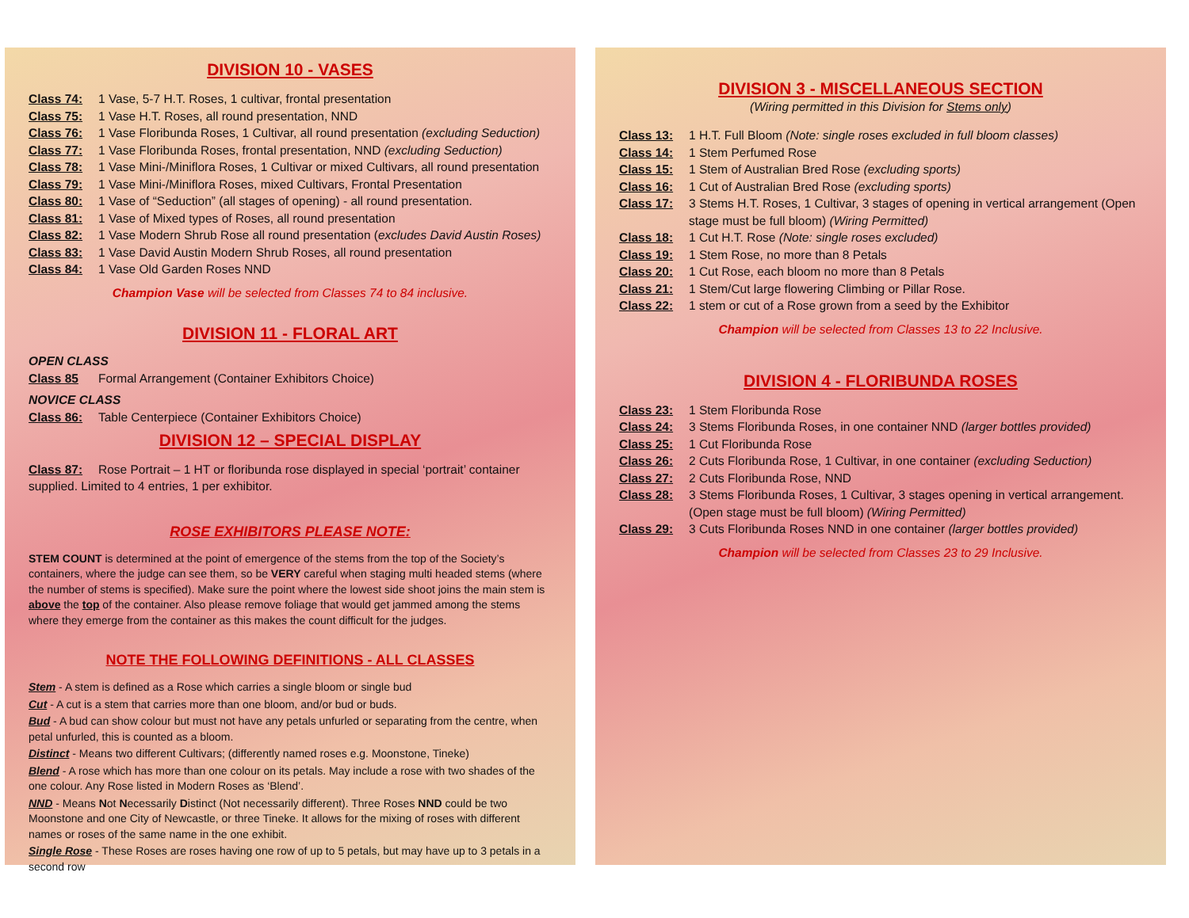DIVISION 10 - VASES
Class 74: 1 Vase, 5-7 H.T. Roses, 1 cultivar, frontal presentation
Class 75: 1 Vase H.T. Roses, all round presentation, NND
Class 76: 1 Vase Floribunda Roses, 1 Cultivar, all round presentation (excluding Seduction)
Class 77: 1 Vase Floribunda Roses, frontal presentation, NND (excluding Seduction)
Class 78: 1 Vase Mini-/Miniflora Roses, 1 Cultivar or mixed Cultivars, all round presentation
Class 79: 1 Vase Mini-/Miniflora Roses, mixed Cultivars, Frontal Presentation
Class 80: 1 Vase of “Seduction” (all stages of opening) - all round presentation.
Class 81: 1 Vase of Mixed types of Roses, all round presentation
Class 82: 1 Vase Modern Shrub Rose all round presentation (excludes David Austin Roses)
Class 83: 1 Vase David Austin Modern Shrub Roses, all round presentation
Class 84: 1 Vase Old Garden Roses NND
Champion Vase will be selected from Classes 74 to 84 inclusive.
DIVISION 11 - FLORAL ART
OPEN CLASS
Class 85 Formal Arrangement (Container Exhibitors Choice)
NOVICE CLASS
Class 86: Table Centerpiece (Container Exhibitors Choice)
DIVISION 12 – SPECIAL DISPLAY
Class 87: Rose Portrait – 1 HT or floribunda rose displayed in special ‘portrait’ container supplied. Limited to 4 entries, 1 per exhibitor.
ROSE EXHIBITORS PLEASE NOTE:
STEM COUNT is determined at the point of emergence of the stems from the top of the Society’s containers, where the judge can see them, so be VERY careful when staging multi headed stems (where the number of stems is specified). Make sure the point where the lowest side shoot joins the main stem is above the top of the container. Also please remove foliage that would get jammed among the stems where they emerge from the container as this makes the count difficult for the judges.
NOTE THE FOLLOWING DEFINITIONS - ALL CLASSES
Stem - A stem is defined as a Rose which carries a single bloom or single bud
Cut - A cut is a stem that carries more than one bloom, and/or bud or buds.
Bud - A bud can show colour but must not have any petals unfurled or separating from the centre, when petal unfurled, this is counted as a bloom.
Distinct - Means two different Cultivars; (differently named roses e.g. Moonstone, Tineke)
Blend - A rose which has more than one colour on its petals. May include a rose with two shades of the one colour. Any Rose listed in Modern Roses as ‘Blend’.
NND - Means Not Necessarily Distinct (Not necessarily different). Three Roses NND could be two Moonstone and one City of Newcastle, or three Tineke. It allows for the mixing of roses with different names or roses of the same name in the one exhibit.
Single Rose - These Roses are roses having one row of up to 5 petals, but may have up to 3 petals in a second row
DIVISION 3 - MISCELLANEOUS SECTION
(Wiring permitted in this Division for Stems only)
Class 13: 1 H.T. Full Bloom (Note: single roses excluded in full bloom classes)
Class 14: 1 Stem Perfumed Rose
Class 15: 1 Stem of Australian Bred Rose (excluding sports)
Class 16: 1 Cut of Australian Bred Rose (excluding sports)
Class 17: 3 Stems H.T. Roses, 1 Cultivar, 3 stages of opening in vertical arrangement (Open stage must be full bloom) (Wiring Permitted)
Class 18: 1 Cut H.T. Rose (Note: single roses excluded)
Class 19: 1 Stem Rose, no more than 8 Petals
Class 20: 1 Cut Rose, each bloom no more than 8 Petals
Class 21: 1 Stem/Cut large flowering Climbing or Pillar Rose.
Class 22: 1 stem or cut of a Rose grown from a seed by the Exhibitor
Champion will be selected from Classes 13 to 22 Inclusive.
DIVISION 4 - FLORIBUNDA ROSES
Class 23: 1 Stem Floribunda Rose
Class 24: 3 Stems Floribunda Roses, in one container NND (larger bottles provided)
Class 25: 1 Cut Floribunda Rose
Class 26: 2 Cuts Floribunda Rose, 1 Cultivar, in one container (excluding Seduction)
Class 27: 2 Cuts Floribunda Rose, NND
Class 28: 3 Stems Floribunda Roses, 1 Cultivar, 3 stages opening in vertical arrangement. (Open stage must be full bloom) (Wiring Permitted)
Class 29: 3 Cuts Floribunda Roses NND in one container (larger bottles provided)
Champion will be selected from Classes 23 to 29 Inclusive.